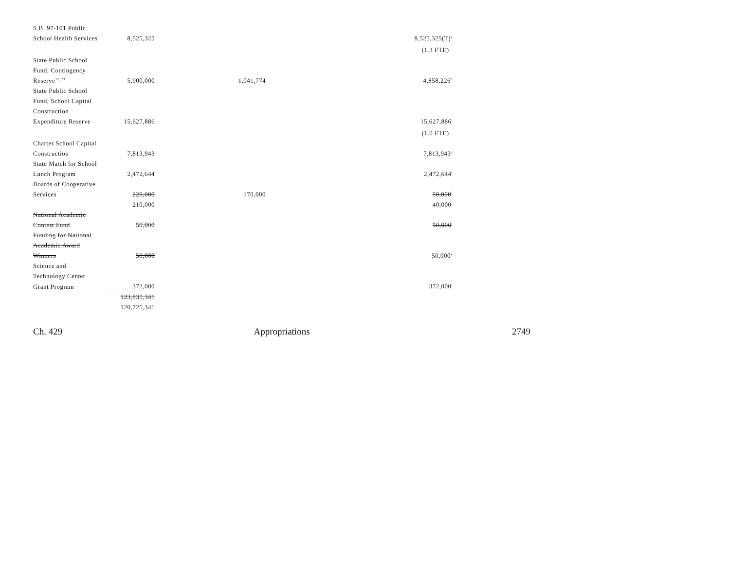| S.B. 97-101 Public | | | |
| School Health Services | 8,525,325 | | 8,525,325(T)<sup>g</sup> |
| | | | (1.3 FTE) |
| State Public School | | | |
| Fund, Contingency | | | |
| Reserve<sup>22, 23</sup> | 5,900,000 | 1,041,774 | 4,858,226<sup>h</sup> |
| State Public School | | | |
| Fund, School Capital | | | |
| Construction | | | |
| Expenditure Reserve | 15,627,886 | | 15,627,886<sup>i</sup> |
| | | | (1.0 FTE) |
| Charter School Capital | | | |
| Construction | 7,813,943 | | 7,813,943<sup>c</sup> |
| State Match for School | | | |
| Lunch Program | 2,472,644 | | 2,472,644<sup>j</sup> |
| Boards of Cooperative | | | |
| Services | 220,000 | 170,000 | 50,000<sup>f</sup> |
| | 210,000 | | 40,000<sup>j</sup> |
| National Academic | | | |
| Contest Fund | 50,000 | | 50,000<sup>i</sup> |
| Funding for National | | | |
| Academic Award | | | |
| Winners | 50,000 | | 50,000<sup>k</sup> |
| Science and | | | |
| Technology Center | | | |
| Grant Program | 372,000 | | 372,000<sup>l</sup> |
| | 123,835,341 | | |
| | 120,725,341 | | |
Ch. 429 Appropriations 2749